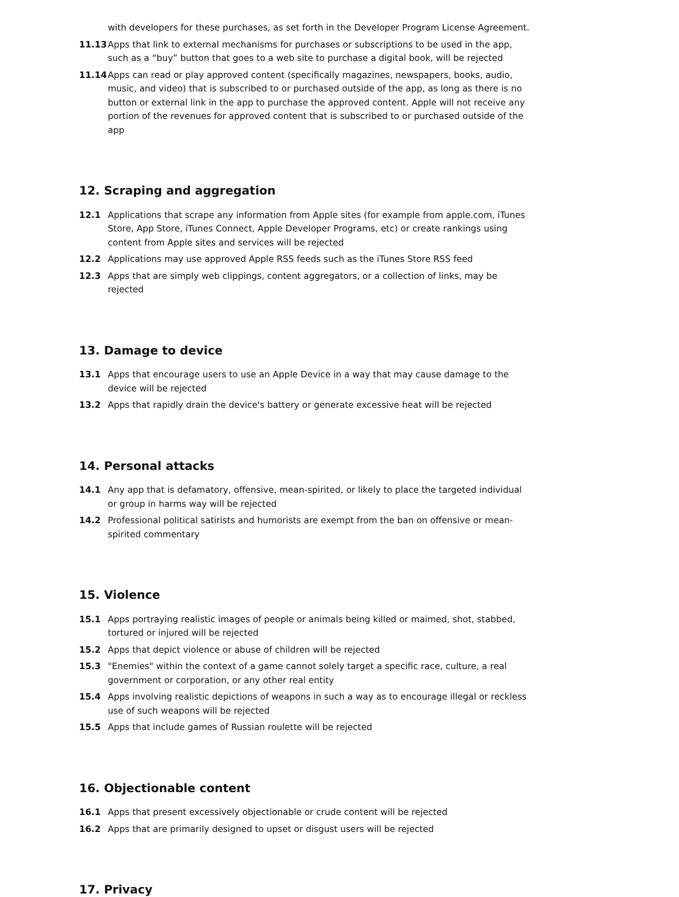with developers for these purchases, as set forth in the Developer Program License Agreement.
11.13 Apps that link to external mechanisms for purchases or subscriptions to be used in the app, such as a “buy” button that goes to a web site to purchase a digital book, will be rejected
11.14 Apps can read or play approved content (specifically magazines, newspapers, books, audio, music, and video) that is subscribed to or purchased outside of the app, as long as there is no button or external link in the app to purchase the approved content. Apple will not receive any portion of the revenues for approved content that is subscribed to or purchased outside of the app
12. Scraping and aggregation
12.1 Applications that scrape any information from Apple sites (for example from apple.com, iTunes Store, App Store, iTunes Connect, Apple Developer Programs, etc) or create rankings using content from Apple sites and services will be rejected
12.2 Applications may use approved Apple RSS feeds such as the iTunes Store RSS feed
12.3 Apps that are simply web clippings, content aggregators, or a collection of links, may be rejected
13. Damage to device
13.1 Apps that encourage users to use an Apple Device in a way that may cause damage to the device will be rejected
13.2 Apps that rapidly drain the device's battery or generate excessive heat will be rejected
14. Personal attacks
14.1 Any app that is defamatory, offensive, mean-spirited, or likely to place the targeted individual or group in harms way will be rejected
14.2 Professional political satirists and humorists are exempt from the ban on offensive or mean-spirited commentary
15. Violence
15.1 Apps portraying realistic images of people or animals being killed or maimed, shot, stabbed, tortured or injured will be rejected
15.2 Apps that depict violence or abuse of children will be rejected
15.3 "Enemies" within the context of a game cannot solely target a specific race, culture, a real government or corporation, or any other real entity
15.4 Apps involving realistic depictions of weapons in such a way as to encourage illegal or reckless use of such weapons will be rejected
15.5 Apps that include games of Russian roulette will be rejected
16. Objectionable content
16.1 Apps that present excessively objectionable or crude content will be rejected
16.2 Apps that are primarily designed to upset or disgust users will be rejected
17. Privacy